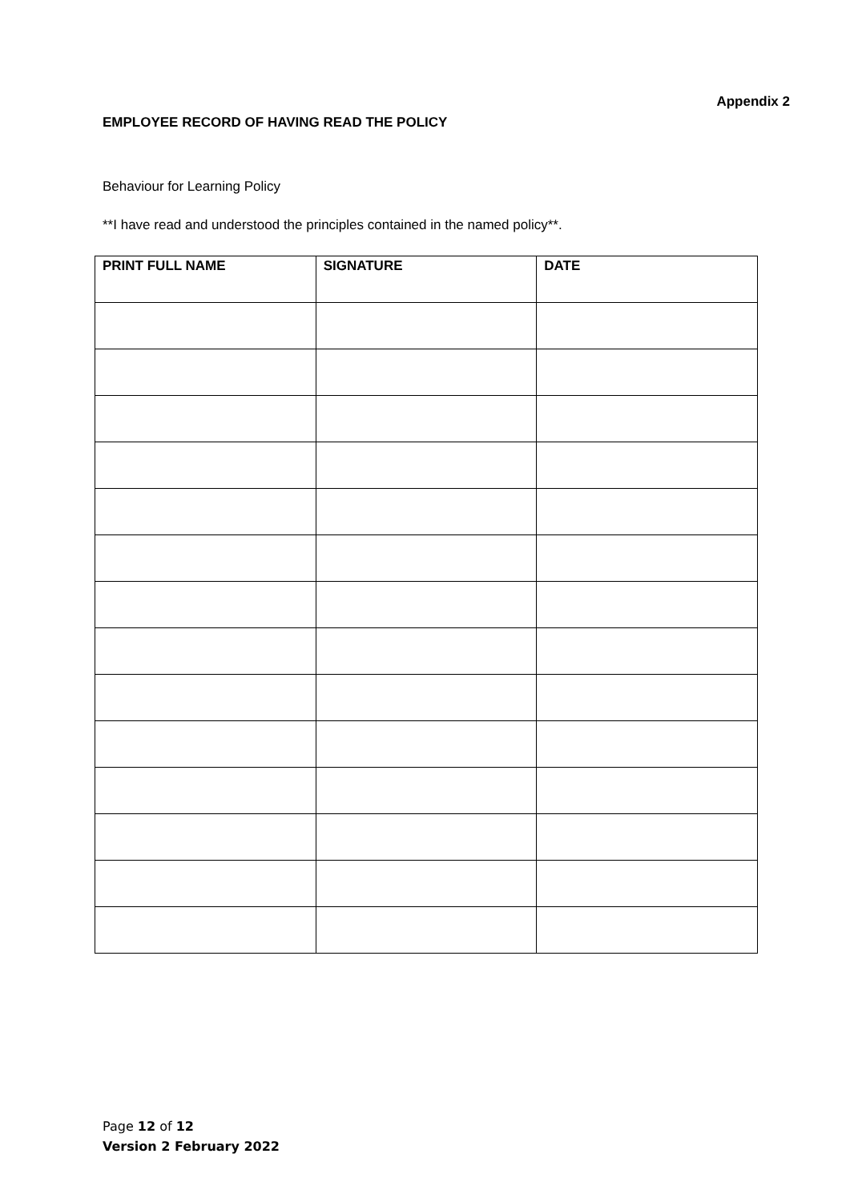Appendix 2
EMPLOYEE RECORD OF HAVING READ THE POLICY
Behaviour for Learning Policy
**I have read and understood the principles contained in the named policy**.
| PRINT FULL NAME | SIGNATURE | DATE |
| --- | --- | --- |
Page 12 of 12
Version 2 February 2022